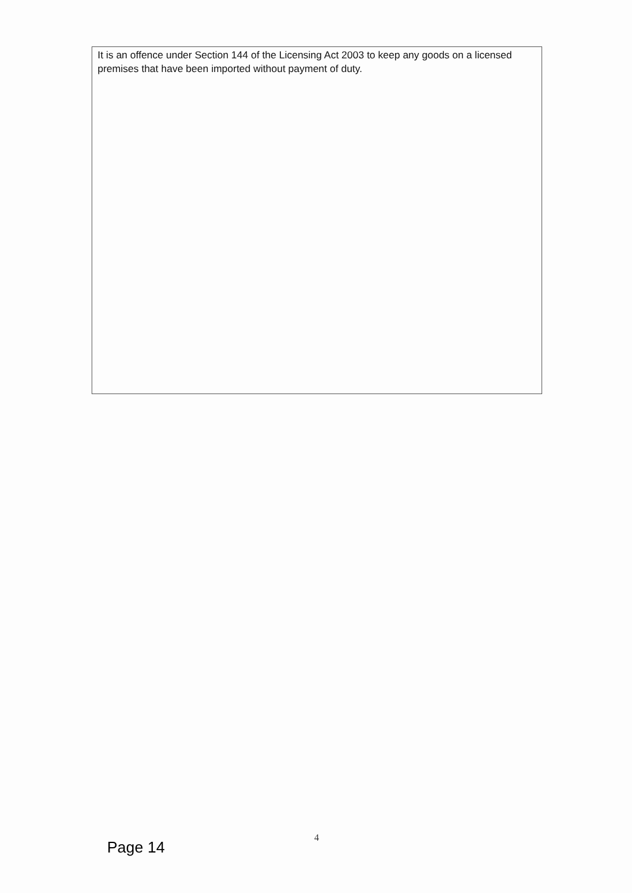It is an offence under Section 144 of the Licensing Act 2003 to keep any goods on a licensed premises that have been imported without payment of duty.
4
Page 14